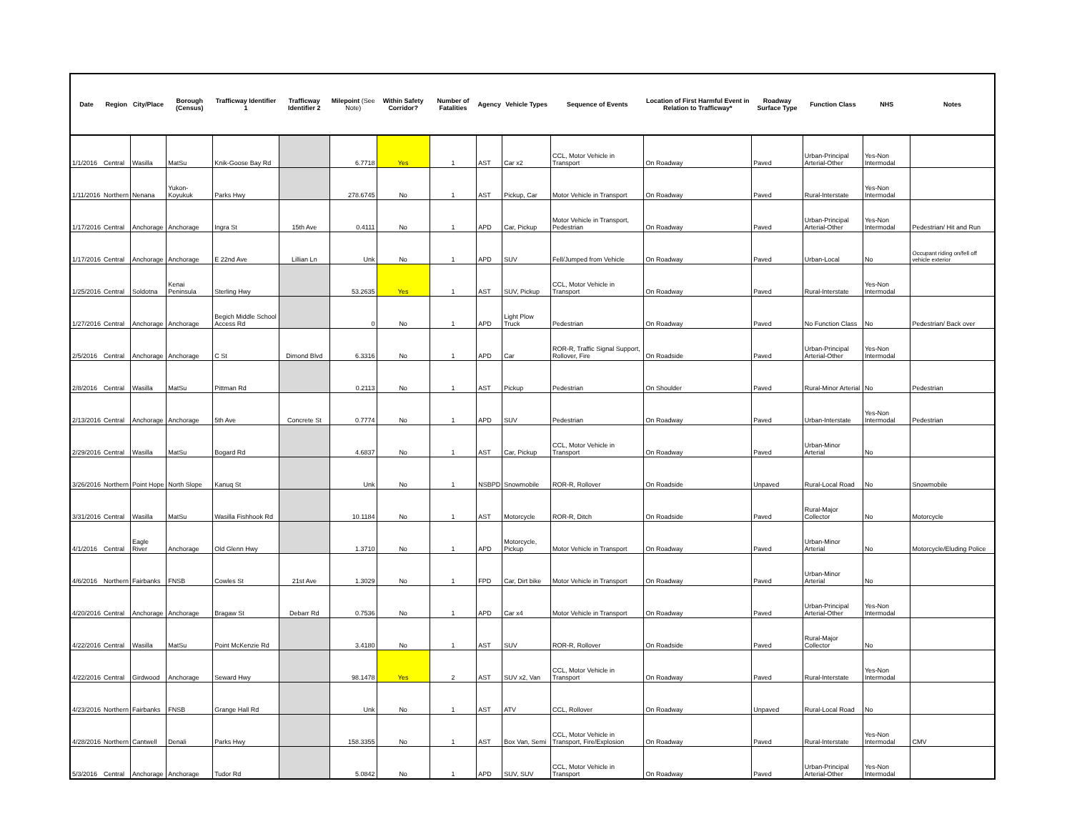| Date | Region | City/Place | Borough (Census) | Trafficway Identifier 1 | Trafficway Identifier 2 | Milepoint (See Note) | Within Safety Corridor? | Number of Fatalities | Agency | Vehicle Types | Sequence of Events | Location of First Harmful Event in Relation to Trafficway* | Roadway Surface Type | Function Class | NHS | Notes |
| --- | --- | --- | --- | --- | --- | --- | --- | --- | --- | --- | --- | --- | --- | --- | --- | --- |
| 1/1/2016 | Central | Wasilla | MatSu | Knik-Goose Bay Rd | | 6.7718 | Yes | 1 | AST | Car x2 | CCL, Motor Vehicle in Transport | On Roadway | Paved | Urban-Principal Arterial-Other | Yes-Non Intermodal | |
| 1/11/2016 | Northern | Nenana | Yukon-Koyukuk | Parks Hwy | | 278.6745 | No | 1 | AST | Pickup, Car | Motor Vehicle in Transport | On Roadway | Paved | Rural-Interstate | Yes-Non Intermodal | |
| 1/17/2016 | Central | Anchorage | Anchorage | Ingra St | 15th Ave | 0.4111 | No | 1 | APD | Car, Pickup | Motor Vehicle in Transport, Pedestrian | On Roadway | Paved | Urban-Principal Arterial-Other | Yes-Non Intermodal | Pedestrian/ Hit and Run |
| 1/17/2016 | Central | Anchorage | Anchorage | E 22nd Ave | Lillian Ln | Unk | No | 1 | APD | SUV | Fell/Jumped from Vehicle | On Roadway | Paved | Urban-Local | No | Occupant riding on/fell off vehicle exterior |
| 1/25/2016 | Central | Soldotna | Kenai Peninsula | Sterling Hwy | | 53.2635 | Yes | 1 | AST | SUV, Pickup | CCL, Motor Vehicle in Transport | On Roadway | Paved | Rural-Interstate | Yes-Non Intermodal | |
| 1/27/2016 | Central | Anchorage | Anchorage | Begich Middle School Access Rd | | 0 | No | 1 | APD | Light Plow Truck | Pedestrian | On Roadway | Paved | No Function Class | No | Pedestrian/ Back over |
| 2/5/2016 | Central | Anchorage | Anchorage | C St | Dimond Blvd | 6.3316 | No | 1 | APD | Car | ROR-R, Traffic Signal Support, Rollover, Fire | On Roadside | Paved | Urban-Principal Arterial-Other | Yes-Non Intermodal | |
| 2/8/2016 | Central | Wasilla | MatSu | Pittman Rd | | 0.2113 | No | 1 | AST | Pickup | Pedestrian | On Shoulder | Paved | Rural-Minor Arterial | No | Pedestrian |
| 2/13/2016 | Central | Anchorage | Anchorage | 5th Ave | Concrete St | 0.7774 | No | 1 | APD | SUV | Pedestrian | On Roadway | Paved | Urban-Interstate | Yes-Non Intermodal | Pedestrian |
| 2/29/2016 | Central | Wasilla | MatSu | Bogard Rd | | 4.6837 | No | 1 | AST | Car, Pickup | CCL, Motor Vehicle in Transport | On Roadway | Paved | Urban-Minor Arterial | No | |
| 3/26/2016 | Northern | Point Hope | North Slope | Kanuq St | | Unk | No | 1 | NSBPD | Snowmobile | ROR-R, Rollover | On Roadside | Unpaved | Rural-Local Road | No | Snowmobile |
| 3/31/2016 | Central | Wasilla | MatSu | Wasilla Fishhook Rd | | 10.1184 | No | 1 | AST | Motorcycle | ROR-R, Ditch | On Roadside | Paved | Rural-Major Collector | No | Motorcycle |
| 4/1/2016 | Central | Eagle River | Anchorage | Old Glenn Hwy | | 1.3710 | No | 1 | APD | Motorcycle, Pickup | Motor Vehicle in Transport | On Roadway | Paved | Urban-Minor Arterial | No | Motorcycle/Eluding Police |
| 4/6/2016 | Northern | Fairbanks | FNSB | Cowles St | 21st Ave | 1.3029 | No | 1 | FPD | Car, Dirt bike | Motor Vehicle in Transport | On Roadway | Paved | Urban-Minor Arterial | No | |
| 4/20/2016 | Central | Anchorage | Anchorage | Bragaw St | Debarr Rd | 0.7536 | No | 1 | APD | Car x4 | Motor Vehicle in Transport | On Roadway | Paved | Urban-Principal Arterial-Other | Yes-Non Intermodal | |
| 4/22/2016 | Central | Wasilla | MatSu | Point McKenzie Rd | | 3.4180 | No | 1 | AST | SUV | ROR-R, Rollover | On Roadside | Paved | Rural-Major Collector | No | |
| 4/22/2016 | Central | Girdwood | Anchorage | Seward Hwy | | 98.1478 | Yes | 2 | AST | SUV x2, Van | CCL, Motor Vehicle in Transport | On Roadway | Paved | Rural-Interstate | Yes-Non Intermodal | |
| 4/23/2016 | Northern | Fairbanks | FNSB | Grange Hall Rd | | Unk | No | 1 | AST | ATV | CCL, Rollover | On Roadway | Unpaved | Rural-Local Road | No | |
| 4/28/2016 | Northern | Cantwell | Denali | Parks Hwy | | 158.3355 | No | 1 | AST | Box Van, Semi | CCL, Motor Vehicle in Transport, Fire/Explosion | On Roadway | Paved | Rural-Interstate | Yes-Non Intermodal | CMV |
| 5/3/2016 | Central | Anchorage | Anchorage | Tudor Rd | | 5.0842 | No | 1 | APD | SUV, SUV | CCL, Motor Vehicle in Transport | On Roadway | Paved | Urban-Principal Arterial-Other | Yes-Non Intermodal | |